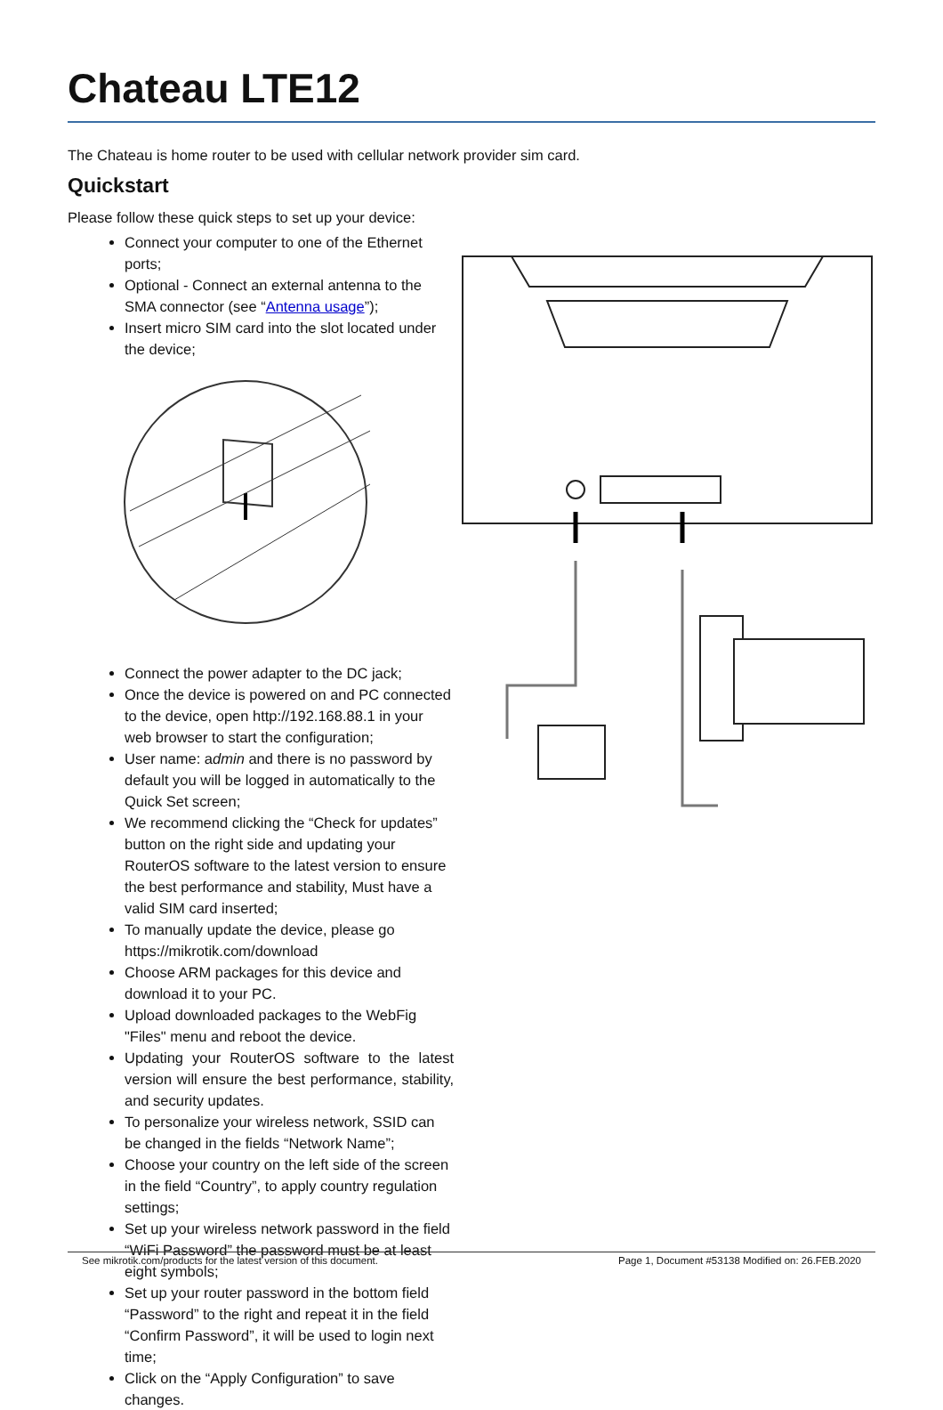Chateau LTE12
The Chateau is home router to be used with cellular network provider sim card.
Quickstart
Please follow these quick steps to set up your device:
Connect your computer to one of the Ethernet ports;
Optional - Connect an external antenna to the SMA connector (see “Antenna usage”);
Insert micro SIM card into the slot located under the device;
Connect the power adapter to the DC jack;
Once the device is powered on and PC connected to the device, open http://192.168.88.1 in your web browser to start the configuration;
User name: admin and there is no password by default you will be logged in automatically to the Quick Set screen;
We recommend clicking the “Check for updates” button on the right side and updating your RouterOS software to the latest version to ensure the best performance and stability, Must have a valid SIM card inserted;
To manually update the device, please go https://mikrotik.com/download
Choose ARM packages for this device and download it to your PC.
Upload downloaded packages to the WebFig "Files" menu and reboot the device.
Updating your RouterOS software to the latest version will ensure the best performance, stability, and security updates.
To personalize your wireless network, SSID can be changed in the fields “Network Name”;
Choose your country on the left side of the screen in the field “Country”, to apply country regulation settings;
Set up your wireless network password in the field “WiFi Password” the password must be at least eight symbols;
Set up your router password in the bottom field “Password” to the right and repeat it in the field “Confirm Password”, it will be used to login next time;
Click on the “Apply Configuration” to save changes.
See mikrotik.com/products for the latest version of this document. Page 1, Document #53138 Modified on: 26.FEB.2020